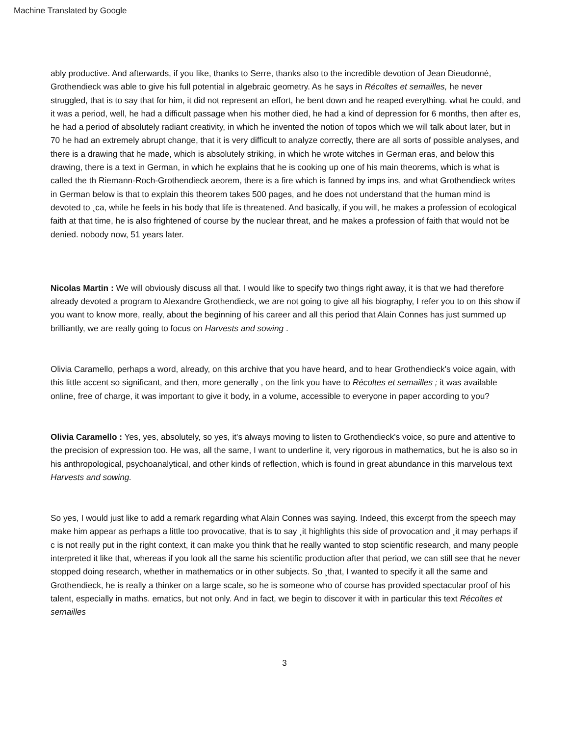Machine Translated by Google
ably productive. And afterwards, if you like, thanks to Serre, thanks also to the incredible devotion of Jean Dieudonné, Grothendieck was able to give his full potential in algebraic geometry. As he says in Récoltes et semailles, he never struggled, that is to say that for him, it did not represent an effort, he bent down and he reaped everything. what he could, and it was a period, well, he had a difficult passage when his mother died, he had a kind of depression for 6 months, then after es, he had a period of absolutely radiant creativity, in which he invented the notion of topos which we will talk about later, but in 70 he had an extremely abrupt change, that it is very difficult to analyze correctly, there are all sorts of possible analyses, and there is a drawing that he made, which is absolutely striking, in which he wrote witches in German eras, and below this drawing, there is a text in German, in which he explains that he is cooking up one of his main theorems, which is what is called the th Riemann-Roch-Grothendieck aeorem, there is a fire which is fanned by imps ins, and what Grothendieck writes in German below is that to explain this theorem takes 500 pages, and he does not understand that the human mind is devoted to ¸ca, while he feels in his body that life is threatened. And basically, if you will, he makes a profession of ecological faith at that time, he is also frightened of course by the nuclear threat, and he makes a profession of faith that would not be denied. nobody now, 51 years later.
Nicolas Martin : We will obviously discuss all that. I would like to specify two things right away, it is that we had therefore already devoted a program to Alexandre Grothendieck, we are not going to give all his biography, I refer you to on this show if you want to know more, really, about the beginning of his career and all this period that Alain Connes has just summed up brilliantly, we are really going to focus on Harvests and sowing .
Olivia Caramello, perhaps a word, already, on this archive that you have heard, and to hear Grothendieck's voice again, with this little accent so significant, and then, more generally , on the link you have to Récoltes et semailles ; it was available online, free of charge, it was important to give it body, in a volume, accessible to everyone in paper according to you?
Olivia Caramello : Yes, yes, absolutely, so yes, it's always moving to listen to Grothendieck's voice, so pure and attentive to the precision of expression too. He was, all the same, I want to underline it, very rigorous in mathematics, but he is also so in his anthropological, psychoanalytical, and other kinds of reflection, which is found in great abundance in this marvelous text Harvests and sowing.
So yes, I would just like to add a remark regarding what Alain Connes was saying. Indeed, this excerpt from the speech may make him appear as perhaps a little too provocative, that is to say ¸it highlights this side of provocation and ¸it may perhaps if c is not really put in the right context, it can make you think that he really wanted to stop scientific research, and many people interpreted it like that, whereas if you look all the same his scientific production after that period, we can still see that he never stopped doing research, whether in mathematics or in other subjects. So ¸that, I wanted to specify it all the same and Grothendieck, he is really a thinker on a large scale, so he is someone who of course has provided spectacular proof of his talent, especially in maths. ematics, but not only. And in fact, we begin to discover it with in particular this text Récoltes et semailles
3